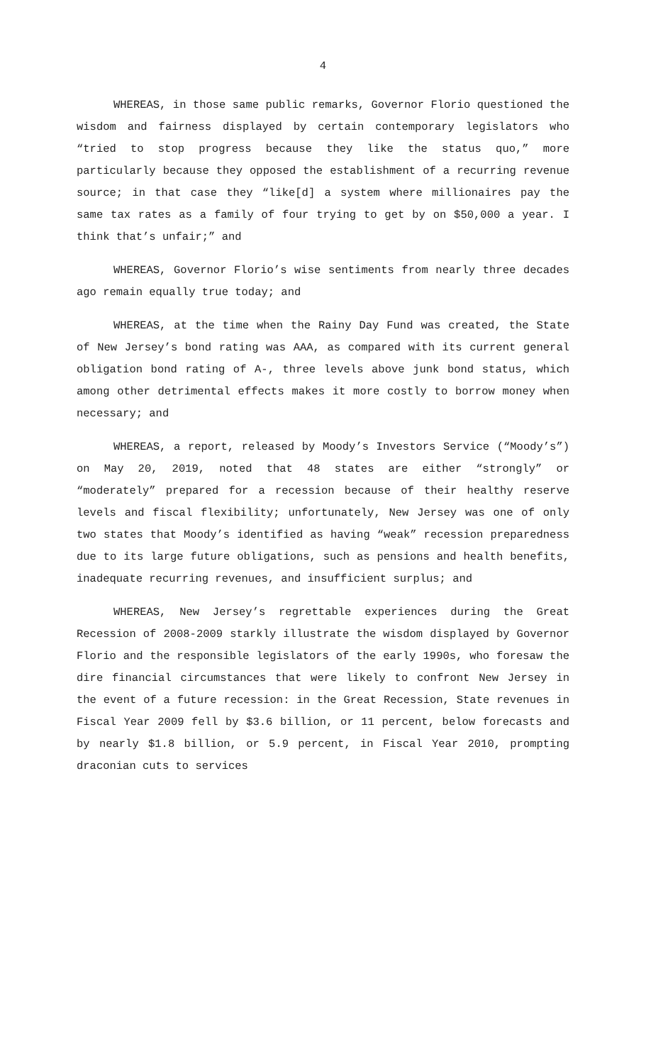4
WHEREAS, in those same public remarks, Governor Florio questioned the wisdom and fairness displayed by certain contemporary legislators who “tried to stop progress because they like the status quo,” more particularly because they opposed the establishment of a recurring revenue source; in that case they “like[d] a system where millionaires pay the same tax rates as a family of four trying to get by on $50,000 a year. I think that’s unfair;” and
WHEREAS, Governor Florio’s wise sentiments from nearly three decades ago remain equally true today; and
WHEREAS, at the time when the Rainy Day Fund was created, the State of New Jersey’s bond rating was AAA, as compared with its current general obligation bond rating of A-, three levels above junk bond status, which among other detrimental effects makes it more costly to borrow money when necessary; and
WHEREAS, a report, released by Moody’s Investors Service (“Moody’s”) on May 20, 2019, noted that 48 states are either “strongly” or “moderately” prepared for a recession because of their healthy reserve levels and fiscal flexibility; unfortunately, New Jersey was one of only two states that Moody’s identified as having “weak” recession preparedness due to its large future obligations, such as pensions and health benefits, inadequate recurring revenues, and insufficient surplus; and
WHEREAS, New Jersey’s regrettable experiences during the Great Recession of 2008-2009 starkly illustrate the wisdom displayed by Governor Florio and the responsible legislators of the early 1990s, who foresaw the dire financial circumstances that were likely to confront New Jersey in the event of a future recession: in the Great Recession, State revenues in Fiscal Year 2009 fell by $3.6 billion, or 11 percent, below forecasts and by nearly $1.8 billion, or 5.9 percent, in Fiscal Year 2010, prompting draconian cuts to services